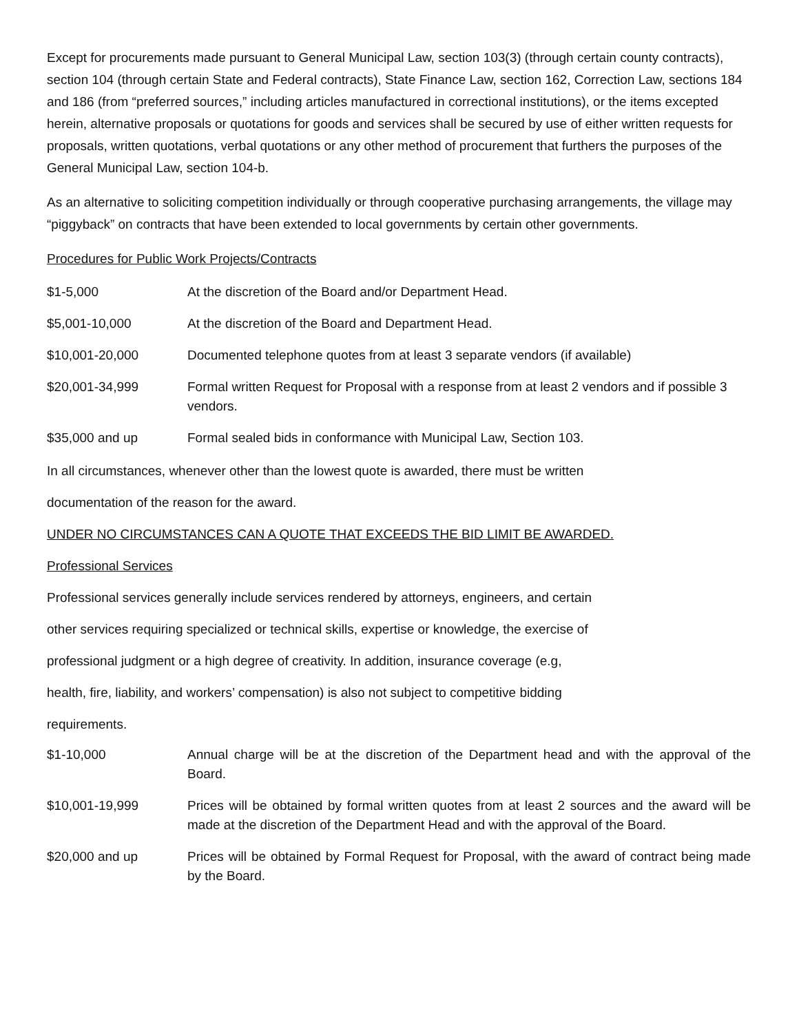Except for procurements made pursuant to General Municipal Law, section 103(3) (through certain county contracts), section 104 (through certain State and Federal contracts), State Finance Law, section 162, Correction Law, sections 184 and 186 (from “preferred sources,” including articles manufactured in correctional institutions), or the items excepted herein, alternative proposals or quotations for goods and services shall be secured by use of either written requests for proposals, written quotations, verbal quotations or any other method of procurement that furthers the purposes of the General Municipal Law, section 104-b.
As an alternative to soliciting competition individually or through cooperative purchasing arrangements, the village may “piggyback” on contracts that have been extended to local governments by certain other governments.
Procedures for Public Work Projects/Contracts
| $1-5,000 | At the discretion of the Board and/or Department Head. |
| $5,001-10,000 | At the discretion of the Board and Department Head. |
| $10,001-20,000 | Documented telephone quotes from at least 3 separate vendors (if available) |
| $20,001-34,999 | Formal written Request for Proposal with a response from at least 2 vendors and if possible 3 vendors. |
| $35,000 and up | Formal sealed bids in conformance with Municipal Law, Section 103. |
In all circumstances, whenever other than the lowest quote is awarded, there must be written
documentation of the reason for the award.
UNDER NO CIRCUMSTANCES CAN A QUOTE THAT EXCEEDS THE BID LIMIT BE AWARDED.
Professional Services
Professional services generally include services rendered by attorneys, engineers, and certain
other services requiring specialized or technical skills, expertise or knowledge, the exercise of
professional judgment or a high degree of creativity. In addition, insurance coverage (e.g,
health, fire, liability, and workers’ compensation) is also not subject to competitive bidding
requirements.
| $1-10,000 | Annual charge will be at the discretion of the Department head and with the approval of the Board. |
| $10,001-19,999 | Prices will be obtained by formal written quotes from at least 2 sources and the award will be made at the discretion of the Department Head and with the approval of the Board. |
| $20,000 and up | Prices will be obtained by Formal Request for Proposal, with the award of contract being made by the Board. |